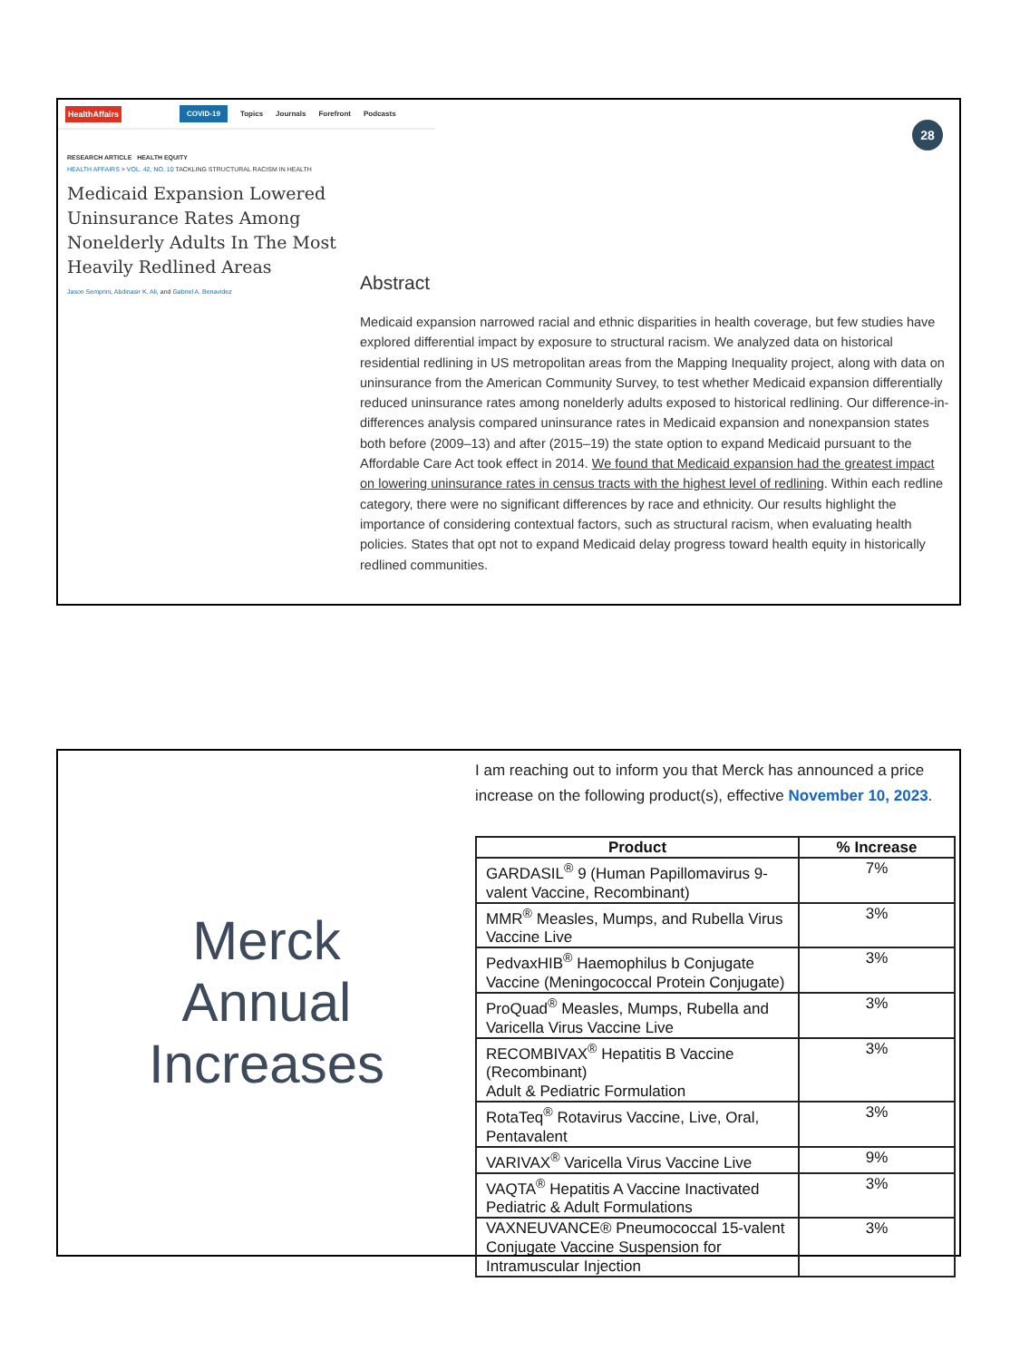HealthAffairs COVID-19 Topics Journals Forefront Podcasts
28
RESEARCH ARTICLE HEALTH EQUITY
HEALTH AFFAIRS > VOL. 42, NO. 10 TACKLING STRUCTURAL RACISM IN HEALTH
Medicaid Expansion Lowered Uninsurance Rates Among Nonelderly Adults In The Most Heavily Redlined Areas
Jason Semprini, Abdinasir K. Ali, and Gabriel A. Benavidez
Abstract
Medicaid expansion narrowed racial and ethnic disparities in health coverage, but few studies have explored differential impact by exposure to structural racism. We analyzed data on historical residential redlining in US metropolitan areas from the Mapping Inequality project, along with data on uninsurance from the American Community Survey, to test whether Medicaid expansion differentially reduced uninsurance rates among nonelderly adults exposed to historical redlining. Our difference-in-differences analysis compared uninsurance rates in Medicaid expansion and nonexpansion states both before (2009–13) and after (2015–19) the state option to expand Medicaid pursuant to the Affordable Care Act took effect in 2014. We found that Medicaid expansion had the greatest impact on lowering uninsurance rates in census tracts with the highest level of redlining. Within each redline category, there were no significant differences by race and ethnicity. Our results highlight the importance of considering contextual factors, such as structural racism, when evaluating health policies. States that opt not to expand Medicaid delay progress toward health equity in historically redlined communities.
Merck
Annual
Increases
I am reaching out to inform you that Merck has announced a price increase on the following product(s), effective November 10, 2023.
| Product | % Increase |
| --- | --- |
| GARDASIL<sup>®</sup> 9 (Human Papillomavirus 9-valent Vaccine, Recombinant) | 7% |
| MMR<sup>®</sup> Measles, Mumps, and Rubella Virus Vaccine Live | 3% |
| PedvaxHIB<sup>®</sup> Haemophilus b Conjugate Vaccine (Meningococcal Protein Conjugate) | 3% |
| ProQuad<sup>®</sup> Measles, Mumps, Rubella and Varicella Virus Vaccine Live | 3% |
| RECOMBIVAX<sup>®</sup> Hepatitis B Vaccine (Recombinant) Adult & Pediatric Formulation | 3% |
| RotaTeq<sup>®</sup> Rotavirus Vaccine, Live, Oral, Pentavalent | 3% |
| VARIVAX<sup>®</sup> Varicella Virus Vaccine Live | 9% |
| VAQTA<sup>®</sup> Hepatitis A Vaccine Inactivated Pediatric & Adult Formulations | 3% |
| VAXNEUVANCE® Pneumococcal 15-valent Conjugate Vaccine Suspension for Intramuscular Injection | 3% |